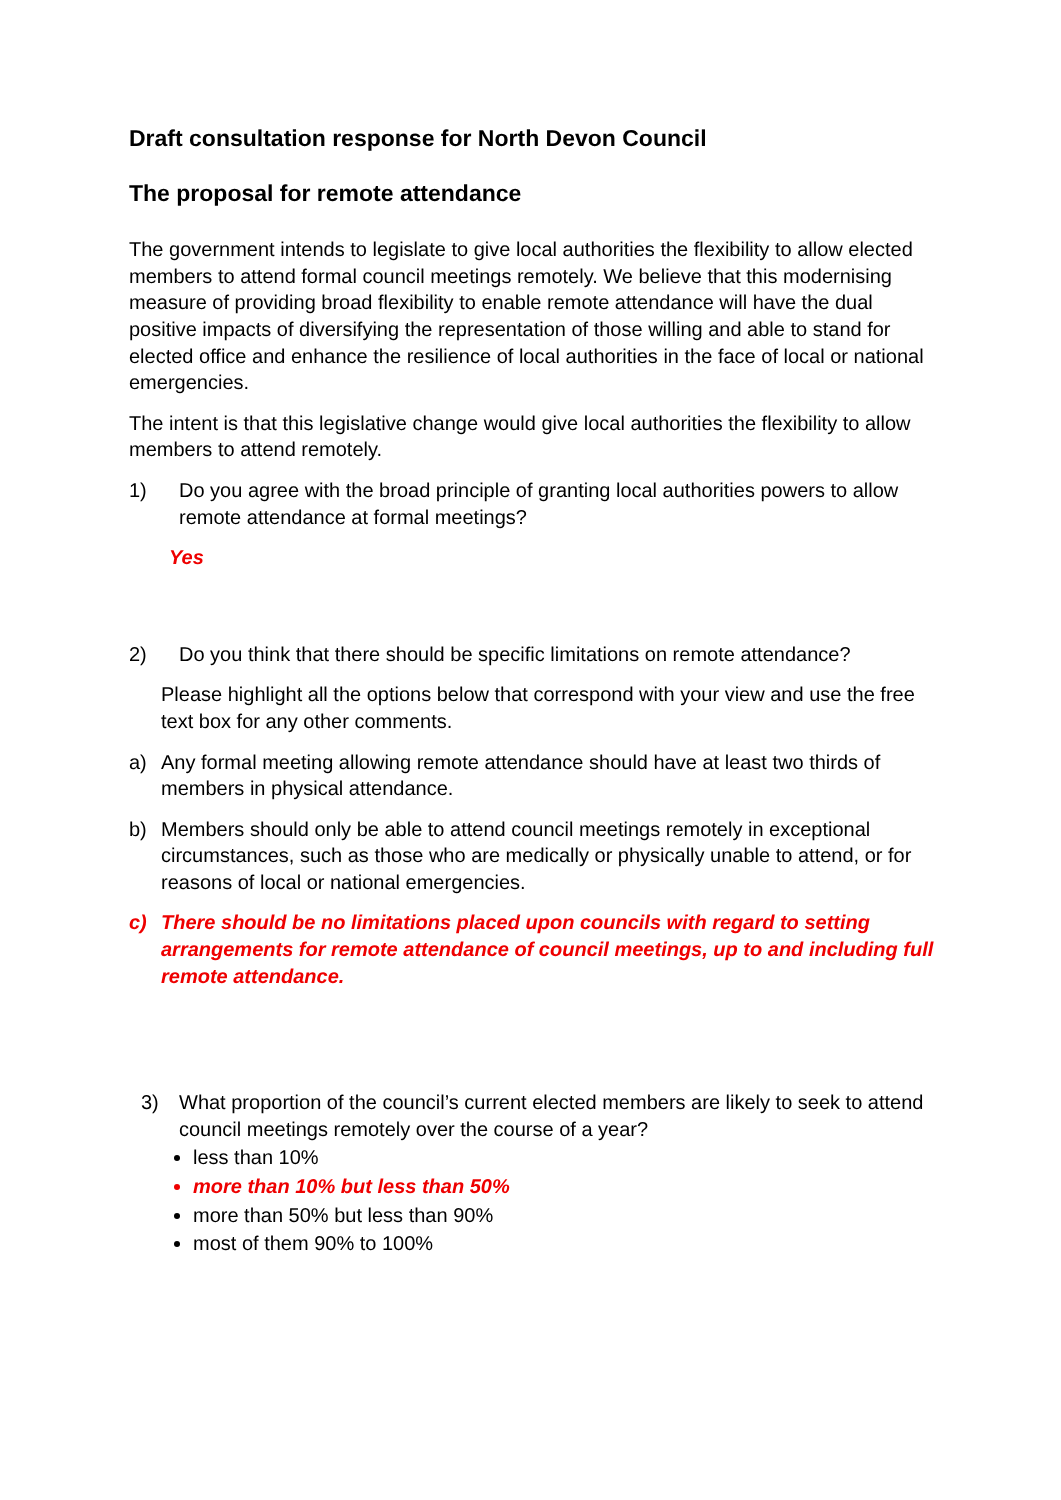Draft consultation response for North Devon Council
The proposal for remote attendance
The government intends to legislate to give local authorities the flexibility to allow elected members to attend formal council meetings remotely. We believe that this modernising measure of providing broad flexibility to enable remote attendance will have the dual positive impacts of diversifying the representation of those willing and able to stand for elected office and enhance the resilience of local authorities in the face of local or national emergencies.
The intent is that this legislative change would give local authorities the flexibility to allow members to attend remotely.
1) Do you agree with the broad principle of granting local authorities powers to allow remote attendance at formal meetings?
Yes
2) Do you think that there should be specific limitations on remote attendance?
Please highlight all the options below that correspond with your view and use the free text box for any other comments.
a) Any formal meeting allowing remote attendance should have at least two thirds of members in physical attendance.
b) Members should only be able to attend council meetings remotely in exceptional circumstances, such as those who are medically or physically unable to attend, or for reasons of local or national emergencies.
c) There should be no limitations placed upon councils with regard to setting arrangements for remote attendance of council meetings, up to and including full remote attendance.
3) What proportion of the council’s current elected members are likely to seek to attend council meetings remotely over the course of a year?
less than 10%
more than 10% but less than 50%
more than 50% but less than 90%
most of them 90% to 100%